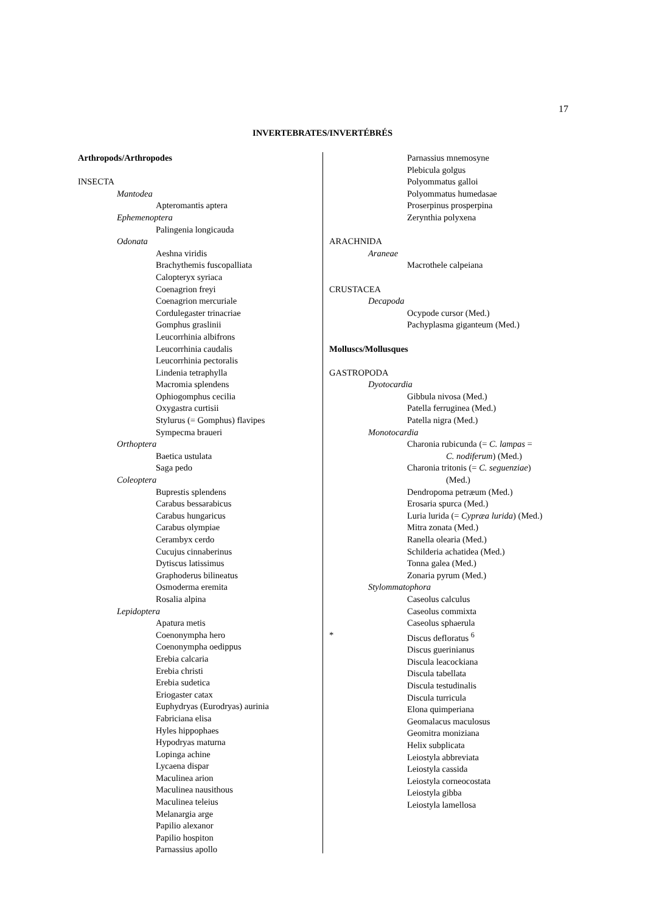17
INVERTEBRATES/INVERTÉBRÉS
Arthropods/Arthropodes
INSECTA
Mantodea
Apteromantis aptera
Ephemenoptera
Palingenia longicauda
Odonata
Aeshna viridis
Brachythemis fuscopalliata
Calopteryx syriaca
Coenagrion freyi
Coenagrion mercuriale
Cordulegaster trinacriae
Gomphus graslinii
Leucorrhinia albifrons
Leucorrhinia caudalis
Leucorrhinia pectoralis
Lindenia tetraphylla
Macromia splendens
Ophiogomphus cecilia
Oxygastra curtisii
Stylurus (= Gomphus) flavipes
Sympecma braueri
Orthoptera
Baetica ustulata
Saga pedo
Coleoptera
Buprestis splendens
Carabus bessarabicus
Carabus hungaricus
Carabus olympiae
Cerambyx cerdo
Cucujus cinnaberinus
Dytiscus latissimus
Graphoderus bilineatus
Osmoderma eremita
Rosalia alpina
Lepidoptera
Apatura metis
Coenonympha hero
Coenonympha oedippus
Erebia calcaria
Erebia christi
Erebia sudetica
Eriogaster catax
Euphydryas (Eurodryas) aurinia
Fabriciana elisa
Hyles hippophaes
Hypodryas maturna
Lopinga achine
Lycaena dispar
Maculinea arion
Maculinea nausithous
Maculinea teleius
Melanargia arge
Papilio alexanor
Papilio hospiton
Parnassius apollo
Parnassius mnemosyne
Plebicula golgus
Polyommatus galloi
Polyommatus humedasae
Proserpinus prosperpina
Zerynthia polyxena
ARACHNIDA
Araneae
Macrothele calpeiana
CRUSTACEA
Decapoda
Ocypode cursor (Med.)
Pachyplasma giganteum (Med.)
Molluscs/Mollusques
GASTROPODA
Dyotocardia
Gibbula nivosa (Med.)
Patella ferruginea (Med.)
Patella nigra (Med.)
Monotocardia
Charonia rubicunda (= C. lampas =
C. nodiferum) (Med.)
Charonia tritonis (= C. seguenziae)
(Med.)
Dendropoma petræum (Med.)
Erosaria spurca (Med.)
Luria lurida (= Cypræa lurida) (Med.)
Mitra zonata (Med.)
Ranella olearia (Med.)
Schilderia achatidea (Med.)
Tonna galea (Med.)
Zonaria pyrum (Med.)
Stylommatophora
Caseolus calculus
Caseolus commixta
Caseolus sphaerula
* Discus defloratus <sup>6</sup>
Discus guerinianus
Discula leacockiana
Discula tabellata
Discula testudinalis
Discula turricula
Elona quimperiana
Geomalacus maculosus
Geomitra moniziana
Helix subplicata
Leiostyla abbreviata
Leiostyla cassida
Leiostyla corneocostata
Leiostyla gibba
Leiostyla lamellosa